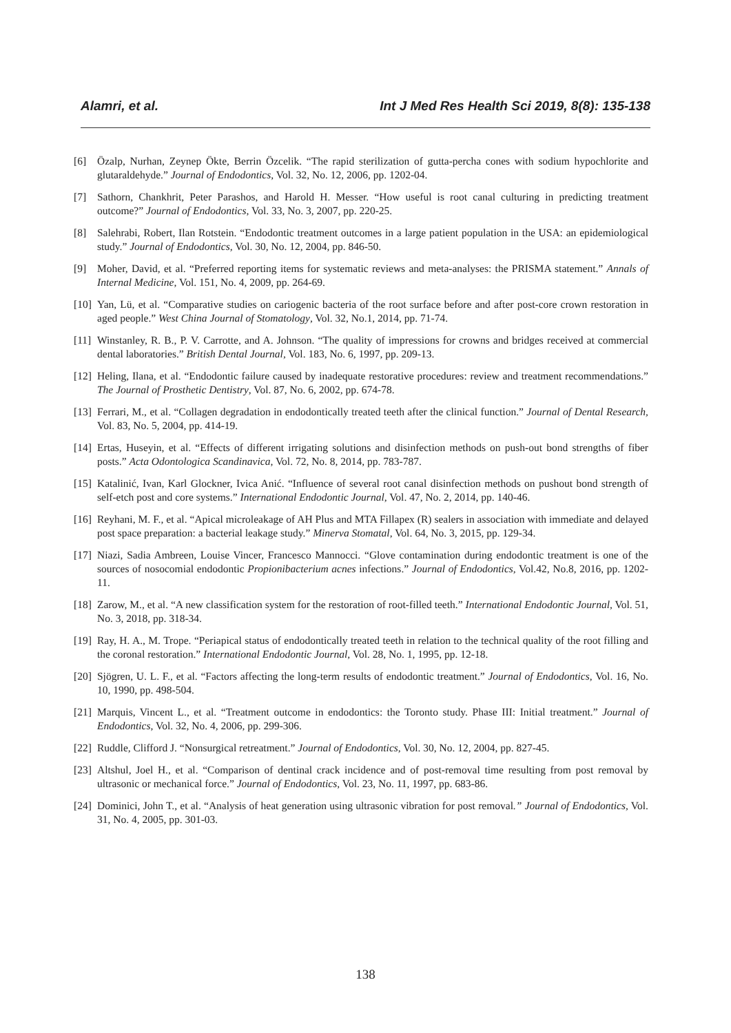Alamri, et al. Int J Med Res Health Sci 2019, 8(8): 135-138
[6] Özalp, Nurhan, Zeynep Ökte, Berrin Özcelik. “The rapid sterilization of gutta-percha cones with sodium hypochlorite and glutaraldehyde.” Journal of Endodontics, Vol. 32, No. 12, 2006, pp. 1202-04.
[7] Sathorn, Chankhrit, Peter Parashos, and Harold H. Messer. “How useful is root canal culturing in predicting treatment outcome?” Journal of Endodontics, Vol. 33, No. 3, 2007, pp. 220-25.
[8] Salehrabi, Robert, Ilan Rotstein. “Endodontic treatment outcomes in a large patient population in the USA: an epidemiological study.” Journal of Endodontics, Vol. 30, No. 12, 2004, pp. 846-50.
[9] Moher, David, et al. “Preferred reporting items for systematic reviews and meta-analyses: the PRISMA statement.” Annals of Internal Medicine, Vol. 151, No. 4, 2009, pp. 264-69.
[10] Yan, Lü, et al. “Comparative studies on cariogenic bacteria of the root surface before and after post-core crown restoration in aged people.” West China Journal of Stomatology, Vol. 32, No.1, 2014, pp. 71-74.
[11] Winstanley, R. B., P. V. Carrotte, and A. Johnson. “The quality of impressions for crowns and bridges received at commercial dental laboratories.” British Dental Journal, Vol. 183, No. 6, 1997, pp. 209-13.
[12] Heling, Ilana, et al. “Endodontic failure caused by inadequate restorative procedures: review and treatment recommendations.” The Journal of Prosthetic Dentistry, Vol. 87, No. 6, 2002, pp. 674-78.
[13] Ferrari, M., et al. “Collagen degradation in endodontically treated teeth after the clinical function.” Journal of Dental Research, Vol. 83, No. 5, 2004, pp. 414-19.
[14] Ertas, Huseyin, et al. “Effects of different irrigating solutions and disinfection methods on push-out bond strengths of fiber posts.” Acta Odontologica Scandinavica, Vol. 72, No. 8, 2014, pp. 783-787.
[15] Katalinić, Ivan, Karl Glockner, Ivica Anić. “Influence of several root canal disinfection methods on pushout bond strength of self-etch post and core systems.” International Endodontic Journal, Vol. 47, No. 2, 2014, pp. 140-46.
[16] Reyhani, M. F., et al. “Apical microleakage of AH Plus and MTA Fillapex (R) sealers in association with immediate and delayed post space preparation: a bacterial leakage study.” Minerva Stomatal, Vol. 64, No. 3, 2015, pp. 129-34.
[17] Niazi, Sadia Ambreen, Louise Vincer, Francesco Mannocci. “Glove contamination during endodontic treatment is one of the sources of nosocomial endodontic Propionibacterium acnes infections.” Journal of Endodontics, Vol.42, No.8, 2016, pp. 1202-11.
[18] Zarow, M., et al. “A new classification system for the restoration of root-filled teeth.” International Endodontic Journal, Vol. 51, No. 3, 2018, pp. 318-34.
[19] Ray, H. A., M. Trope. “Periapical status of endodontically treated teeth in relation to the technical quality of the root filling and the coronal restoration.” International Endodontic Journal, Vol. 28, No. 1, 1995, pp. 12-18.
[20] Sjögren, U. L. F., et al. “Factors affecting the long-term results of endodontic treatment.” Journal of Endodontics, Vol. 16, No. 10, 1990, pp. 498-504.
[21] Marquis, Vincent L., et al. “Treatment outcome in endodontics: the Toronto study. Phase III: Initial treatment.” Journal of Endodontics, Vol. 32, No. 4, 2006, pp. 299-306.
[22] Ruddle, Clifford J. “Nonsurgical retreatment.” Journal of Endodontics, Vol. 30, No. 12, 2004, pp. 827-45.
[23] Altshul, Joel H., et al. “Comparison of dentinal crack incidence and of post-removal time resulting from post removal by ultrasonic or mechanical force.” Journal of Endodontics, Vol. 23, No. 11, 1997, pp. 683-86.
[24] Dominici, John T., et al. “Analysis of heat generation using ultrasonic vibration for post removal.” Journal of Endodontics, Vol. 31, No. 4, 2005, pp. 301-03.
138